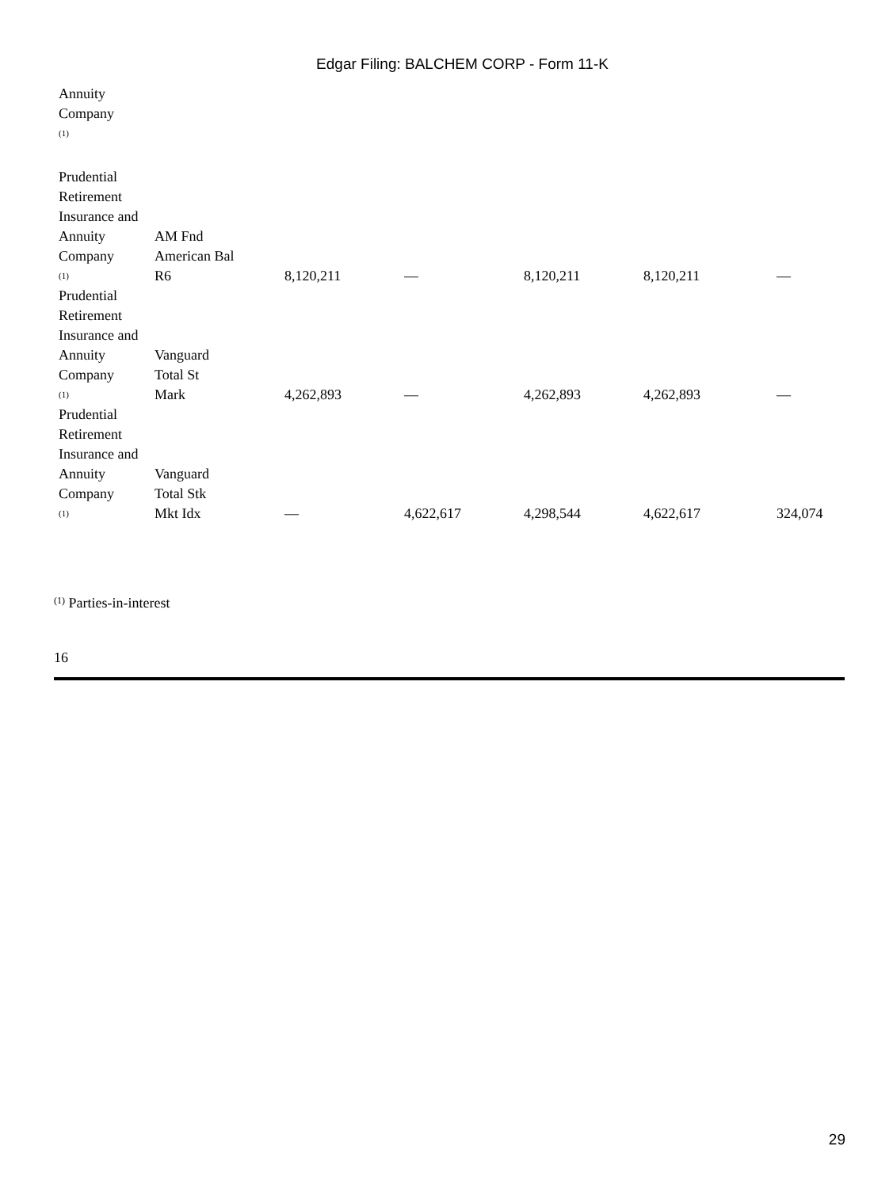Edgar Filing: BALCHEM CORP - Form 11-K
| Annuity Company <sup>(1)</sup> | | | | | | |
| Prudential Retirement Insurance and Annuity Company <sup>(1)</sup> | AM Fnd American Bal R6 | 8,120,211 | — | 8,120,211 | 8,120,211 | — |
| Prudential Retirement Insurance and Annuity Company <sup>(1)</sup> | Vanguard Total St Mark | 4,262,893 | — | 4,262,893 | 4,262,893 | — |
| Prudential Retirement Insurance and Annuity Company <sup>(1)</sup> | Vanguard Total Stk Mkt Idx | — | 4,622,617 | 4,298,544 | 4,622,617 | 324,074 |
<sup>(1)</sup> Parties-in-interest
16
29